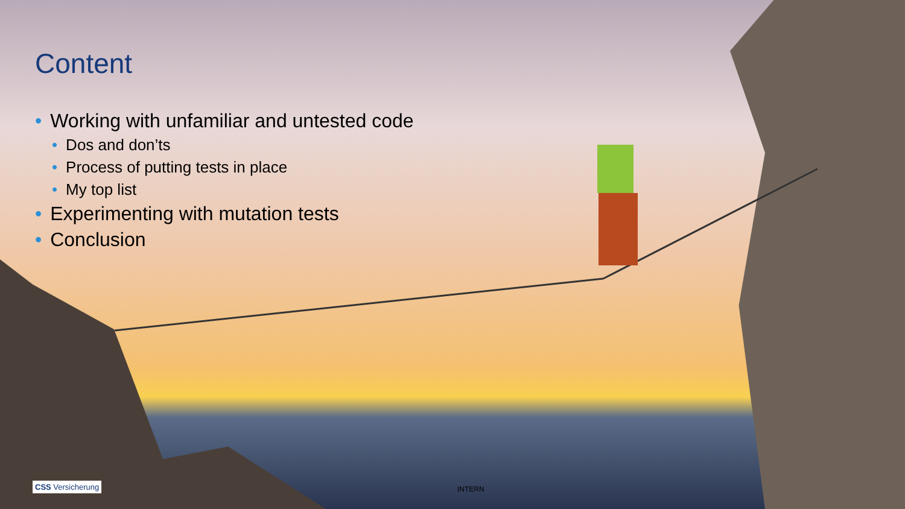Content
• Working with unfamiliar and untested code
• Dos and don’ts
• Process of putting tests in place
• My top list
• Experimenting with mutation tests
• Conclusion
CSS Versicherung INTERN 2